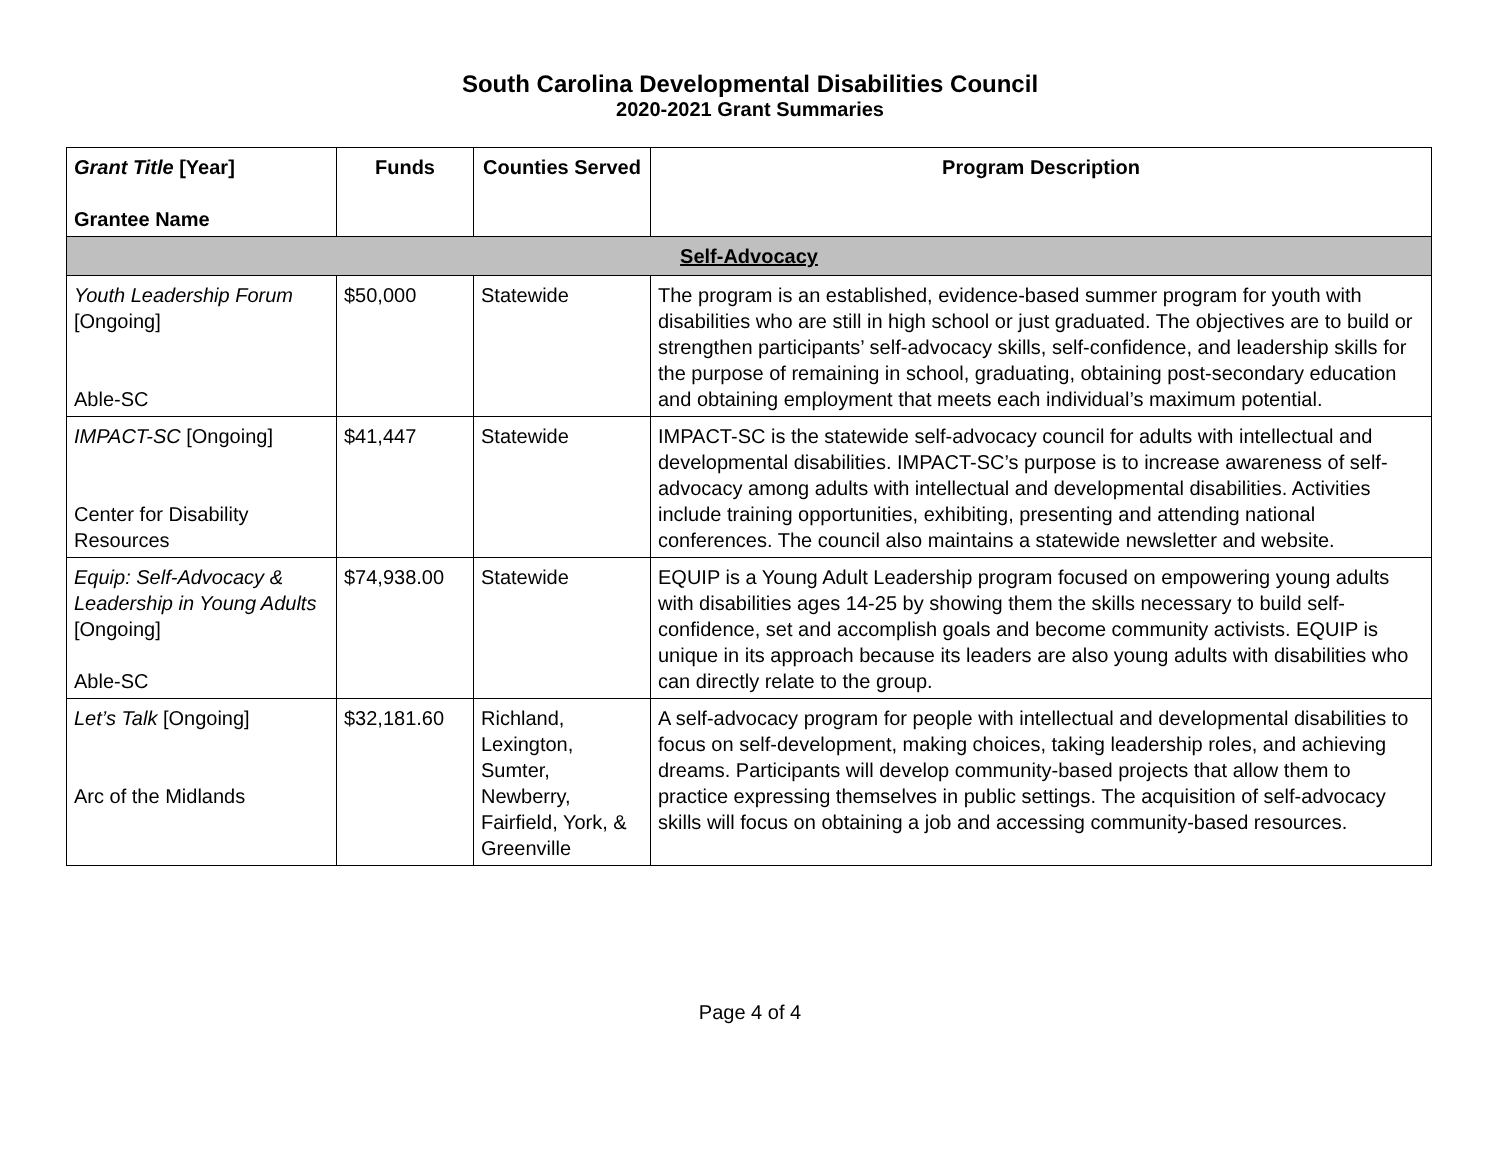South Carolina Developmental Disabilities Council
2020-2021 Grant Summaries
| Grant Title [Year] Grantee Name | Funds | Counties Served | Program Description |
| --- | --- | --- | --- |
| Self-Advocacy | | | |
| Youth Leadership Forum [Ongoing] Able-SC | $50,000 | Statewide | The program is an established, evidence-based summer program for youth with disabilities who are still in high school or just graduated. The objectives are to build or strengthen participants’ self-advocacy skills, self-confidence, and leadership skills for the purpose of remaining in school, graduating, obtaining post-secondary education and obtaining employment that meets each individual’s maximum potential. |
| IMPACT-SC [Ongoing] Center for Disability Resources | $41,447 | Statewide | IMPACT-SC is the statewide self-advocacy council for adults with intellectual and developmental disabilities. IMPACT-SC’s purpose is to increase awareness of self-advocacy among adults with intellectual and developmental disabilities. Activities include training opportunities, exhibiting, presenting and attending national conferences. The council also maintains a statewide newsletter and website. |
| Equip: Self-Advocacy & Leadership in Young Adults [Ongoing] Able-SC | $74,938.00 | Statewide | EQUIP is a Young Adult Leadership program focused on empowering young adults with disabilities ages 14-25 by showing them the skills necessary to build self-confidence, set and accomplish goals and become community activists. EQUIP is unique in its approach because its leaders are also young adults with disabilities who can directly relate to the group. |
| Let’s Talk [Ongoing] Arc of the Midlands | $32,181.60 | Richland, Lexington, Sumter, Newberry, Fairfield, York, & Greenville | A self-advocacy program for people with intellectual and developmental disabilities to focus on self-development, making choices, taking leadership roles, and achieving dreams. Participants will develop community-based projects that allow them to practice expressing themselves in public settings. The acquisition of self-advocacy skills will focus on obtaining a job and accessing community-based resources. |
Page 4 of 4